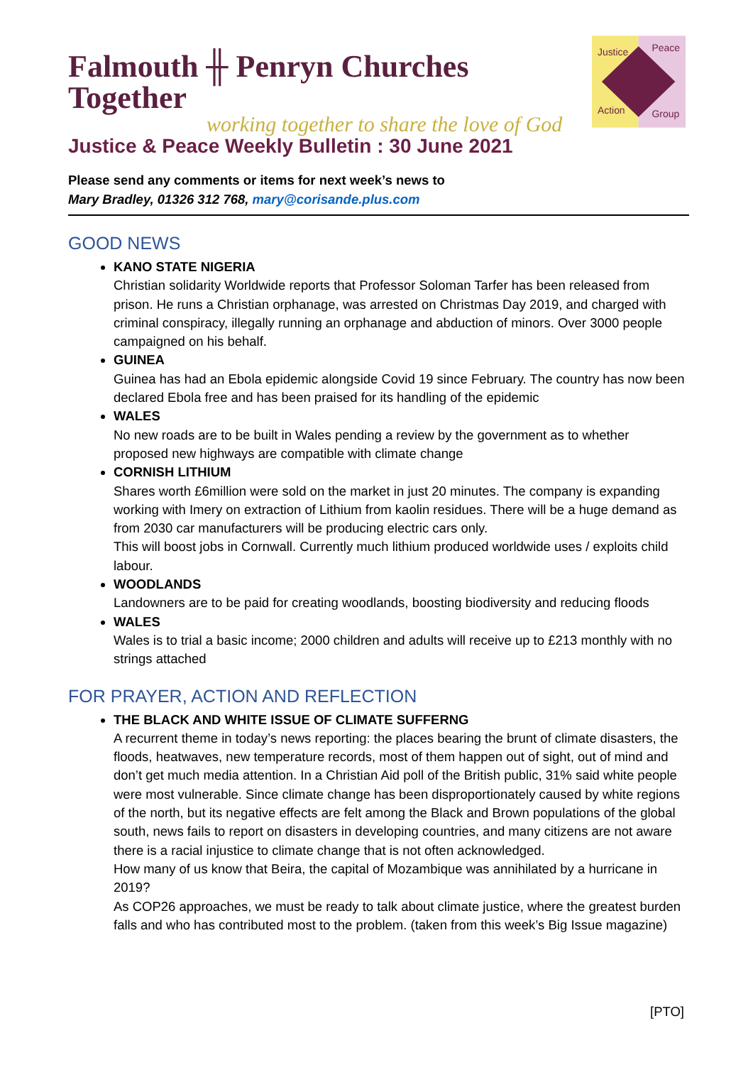Falmouth ╫ Penryn Churches Together
working together to share the love of God
Justice
Peace
Action
Group
Justice & Peace Weekly Bulletin : 30 June 2021
Please send any comments or items for next week’s news to
Mary Bradley, 01326 312 768, mary@corisande.plus.com
GOOD NEWS
KANO STATE NIGERIA
Christian solidarity Worldwide reports that Professor Soloman Tarfer has been released from prison. He runs a Christian orphanage, was arrested on Christmas Day 2019, and charged with criminal conspiracy, illegally running an orphanage and abduction of minors. Over 3000 people campaigned on his behalf.
GUINEA
Guinea has had an Ebola epidemic alongside Covid 19 since February. The country has now been declared Ebola free and has been praised for its handling of the epidemic
WALES
No new roads are to be built in Wales pending a review by the government as to whether proposed new highways are compatible with climate change
CORNISH LITHIUM
Shares worth £6million were sold on the market in just 20 minutes. The company is expanding working with Imery on extraction of Lithium from kaolin residues. There will be a huge demand as from 2030 car manufacturers will be producing electric cars only.
This will boost jobs in Cornwall. Currently much lithium produced worldwide uses / exploits child labour.
WOODLANDS
Landowners are to be paid for creating woodlands, boosting biodiversity and reducing floods
WALES
Wales is to trial a basic income; 2000 children and adults will receive up to £213 monthly with no strings attached
FOR PRAYER, ACTION AND REFLECTION
THE BLACK AND WHITE ISSUE OF CLIMATE SUFFERNG
A recurrent theme in today’s news reporting: the places bearing the brunt of climate disasters, the floods, heatwaves, new temperature records, most of them happen out of sight, out of mind and don’t get much media attention. In a Christian Aid poll of the British public, 31% said white people were most vulnerable. Since climate change has been disproportionately caused by white regions of the north, but its negative effects are felt among the Black and Brown populations of the global south, news fails to report on disasters in developing countries, and many citizens are not aware there is a racial injustice to climate change that is not often acknowledged.
How many of us know that Beira, the capital of Mozambique was annihilated by a hurricane in 2019?
As COP26 approaches, we must be ready to talk about climate justice, where the greatest burden falls and who has contributed most to the problem. (taken from this week’s Big Issue magazine)
[PTO]